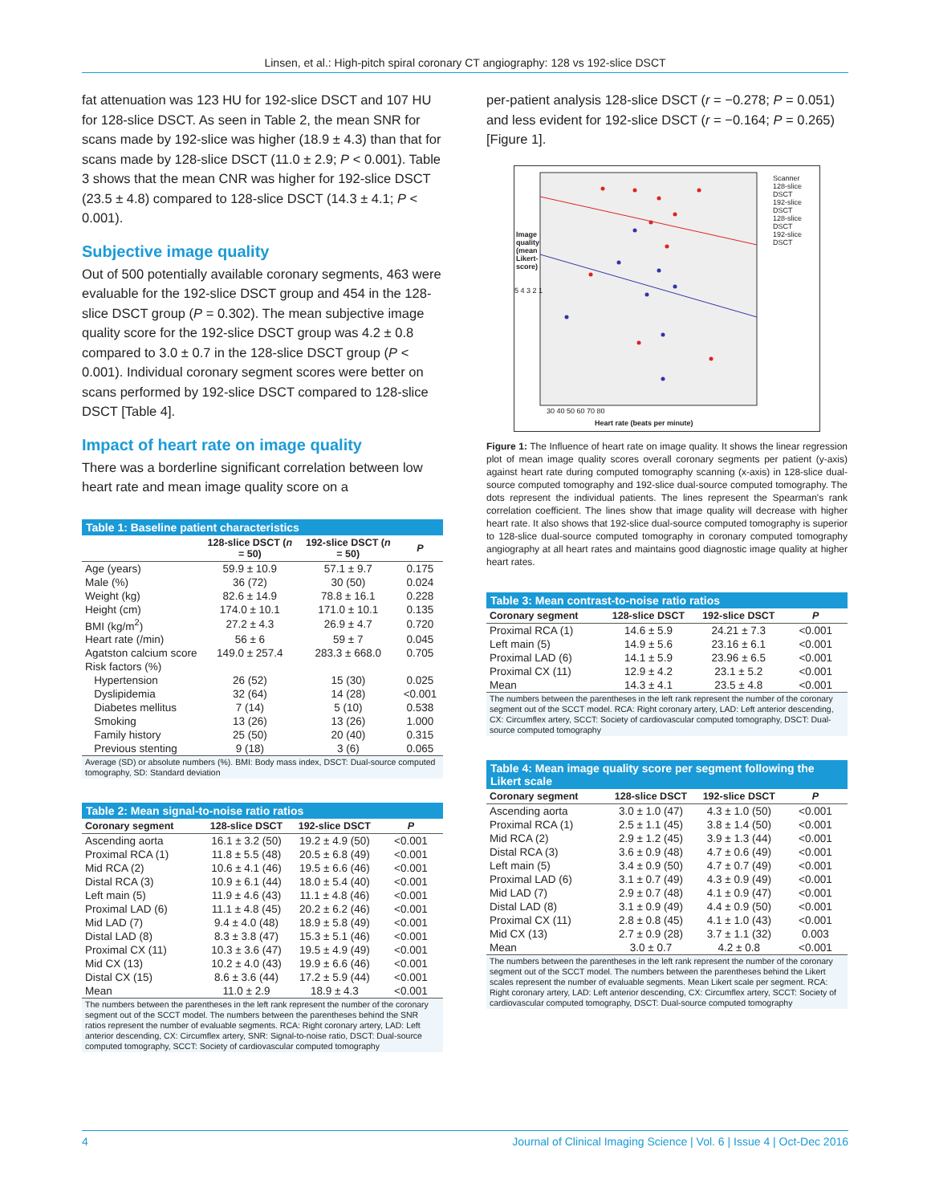Linsen, et al.: High-pitch spiral coronary CT angiography: 128 vs 192-slice DSCT
fat attenuation was 123 HU for 192-slice DSCT and 107 HU for 128-slice DSCT. As seen in Table 2, the mean SNR for scans made by 192-slice was higher (18.9 ± 4.3) than that for scans made by 128-slice DSCT (11.0 ± 2.9; P < 0.001). Table 3 shows that the mean CNR was higher for 192-slice DSCT (23.5 ± 4.8) compared to 128-slice DSCT (14.3 ± 4.1; P < 0.001).
Subjective image quality
Out of 500 potentially available coronary segments, 463 were evaluable for the 192-slice DSCT group and 454 in the 128-slice DSCT group (P = 0.302). The mean subjective image quality score for the 192-slice DSCT group was 4.2 ± 0.8 compared to 3.0 ± 0.7 in the 128-slice DSCT group (P < 0.001). Individual coronary segment scores were better on scans performed by 192-slice DSCT compared to 128-slice DSCT [Table 4].
Impact of heart rate on image quality
There was a borderline significant correlation between low heart rate and mean image quality score on a
Table 1: Baseline patient characteristics
| | 128-slice DSCT ( n = 50) | 192-slice DSCT ( n = 50) | P |
| --- | --- | --- | --- |
| Age (years) | 59.9 ± 10.9 | 57.1 ± 9.7 | 0.175 |
| Male (%) | 36 (72) | 30 (50) | 0.024 |
| Weight (kg) | 82.6 ± 14.9 | 78.8 ± 16.1 | 0.228 |
| Height (cm) | 174.0 ± 10.1 | 171.0 ± 10.1 | 0.135 |
| BMI (kg/m<sup>2</sup>) | 27.2 ± 4.3 | 26.9 ± 4.7 | 0.720 |
| Heart rate (/min) | 56 ± 6 | 59 ± 7 | 0.045 |
| Agatston calcium score | 149.0 ± 257.4 | 283.3 ± 668.0 | 0.705 |
| Risk factors (%) | | | |
| Hypertension | 26 (52) | 15 (30) | 0.025 |
| Dyslipidemia | 32 (64) | 14 (28) | <0.001 |
| Diabetes mellitus | 7 (14) | 5 (10) | 0.538 |
| Smoking | 13 (26) | 13 (26) | 1.000 |
| Family history | 25 (50) | 20 (40) | 0.315 |
| Previous stenting | 9 (18) | 3 (6) | 0.065 |
| Average (SD) or absolute numbers (%). BMI: Body mass index, DSCT: Dual-source computed tomography, SD: Standard deviation | | | |
Table 2: Mean signal-to-noise ratio ratios
| Coronary segment | 128-slice DSCT | 192-slice DSCT | P |
| --- | --- | --- | --- |
| Ascending aorta | 16.1 ± 3.2 (50) | 19.2 ± 4.9 (50) | <0.001 |
| Proximal RCA (1) | 11.8 ± 5.5 (48) | 20.5 ± 6.8 (49) | <0.001 |
| Mid RCA (2) | 10.6 ± 4.1 (46) | 19.5 ± 6.6 (46) | <0.001 |
| Distal RCA (3) | 10.9 ± 6.1 (44) | 18.0 ± 5.4 (40) | <0.001 |
| Left main (5) | 11.9 ± 4.6 (43) | 11.1 ± 4.8 (46) | <0.001 |
| Proximal LAD (6) | 11.1 ± 4.8 (45) | 20.2 ± 6.2 (46) | <0.001 |
| Mid LAD (7) | 9.4 ± 4.0 (48) | 18.9 ± 5.8 (49) | <0.001 |
| Distal LAD (8) | 8.3 ± 3.8 (47) | 15.3 ± 5.1 (46) | <0.001 |
| Proximal CX (11) | 10.3 ± 3.6 (47) | 19.5 ± 4.9 (49) | <0.001 |
| Mid CX (13) | 10.2 ± 4.0 (43) | 19.9 ± 6.6 (46) | <0.001 |
| Distal CX (15) | 8.6 ± 3.6 (44) | 17.2 ± 5.9 (44) | <0.001 |
| Mean | 11.0 ± 2.9 | 18.9 ± 4.3 | <0.001 |
| The numbers between the parentheses in the left rank represent the number of the coronary segment out of the SCCT model. The numbers between the parentheses behind the SNR ratios represent the number of evaluable segments. RCA: Right coronary artery, LAD: Left anterior descending, CX: Circumflex artery, SNR: Signal-to-noise ratio, DSCT: Dual-source computed tomography, SCCT: Society of cardiovascular computed tomography | | | |
per-patient analysis 128-slice DSCT (r = −0.278; P = 0.051) and less evident for 192-slice DSCT (r = −0.164; P = 0.265) [Figure 1].
Scanner
128-slice DSCT
192-slice DSCT
128-slice DSCT
192-slice DSCT
5 4 3 2 1
30 40 50 60 70 80
Heart rate (beats per minute)
Image quality (mean Likert-score)
Figure 1: The Influence of heart rate on image quality. It shows the linear regression plot of mean image quality scores overall coronary segments per patient (y-axis) against heart rate during computed tomography scanning (x-axis) in 128-slice dual-source computed tomography and 192-slice dual-source computed tomography. The dots represent the individual patients. The lines represent the Spearman's rank correlation coefficient. The lines show that image quality will decrease with higher heart rate. It also shows that 192-slice dual-source computed tomography is superior to 128-slice dual-source computed tomography in coronary computed tomography angiography at all heart rates and maintains good diagnostic image quality at higher heart rates.
Table 3: Mean contrast-to-noise ratio ratios
| Coronary segment | 128-slice DSCT | 192-slice DSCT | P |
| --- | --- | --- | --- |
| Proximal RCA (1) | 14.6 ± 5.9 | 24.21 ± 7.3 | <0.001 |
| Left main (5) | 14.9 ± 5.6 | 23.16 ± 6.1 | <0.001 |
| Proximal LAD (6) | 14.1 ± 5.9 | 23.96 ± 6.5 | <0.001 |
| Proximal CX (11) | 12.9 ± 4.2 | 23.1 ± 5.2 | <0.001 |
| Mean | 14.3 ± 4.1 | 23.5 ± 4.8 | <0.001 |
| The numbers between the parentheses in the left rank represent the number of the coronary segment out of the SCCT model. RCA: Right coronary artery, LAD: Left anterior descending, CX: Circumflex artery, SCCT: Society of cardiovascular computed tomography, DSCT: Dual-source computed tomography | | | |
Table 4: Mean image quality score per segment following the Likert scale
| Coronary segment | 128-slice DSCT | 192-slice DSCT | P |
| --- | --- | --- | --- |
| Ascending aorta | 3.0 ± 1.0 (47) | 4.3 ± 1.0 (50) | <0.001 |
| Proximal RCA (1) | 2.5 ± 1.1 (45) | 3.8 ± 1.4 (50) | <0.001 |
| Mid RCA (2) | 2.9 ± 1.2 (45) | 3.9 ± 1.3 (44) | <0.001 |
| Distal RCA (3) | 3.6 ± 0.9 (48) | 4.7 ± 0.6 (49) | <0.001 |
| Left main (5) | 3.4 ± 0.9 (50) | 4.7 ± 0.7 (49) | <0.001 |
| Proximal LAD (6) | 3.1 ± 0.7 (49) | 4.3 ± 0.9 (49) | <0.001 |
| Mid LAD (7) | 2.9 ± 0.7 (48) | 4.1 ± 0.9 (47) | <0.001 |
| Distal LAD (8) | 3.1 ± 0.9 (49) | 4.4 ± 0.9 (50) | <0.001 |
| Proximal CX (11) | 2.8 ± 0.8 (45) | 4.1 ± 1.0 (43) | <0.001 |
| Mid CX (13) | 2.7 ± 0.9 (28) | 3.7 ± 1.1 (32) | 0.003 |
| Mean | 3.0 ± 0.7 | 4.2 ± 0.8 | <0.001 |
| The numbers between the parentheses in the left rank represent the number of the coronary segment out of the SCCT model. The numbers between the parentheses behind the Likert scales represent the number of evaluable segments. Mean Likert scale per segment. RCA: Right coronary artery, LAD: Left anterior descending, CX: Circumflex artery, SCCT: Society of cardiovascular computed tomography, DSCT: Dual-source computed tomography | | | |
4 Journal of Clinical Imaging Science | Vol. 6 | Issue 4 | Oct-Dec 2016